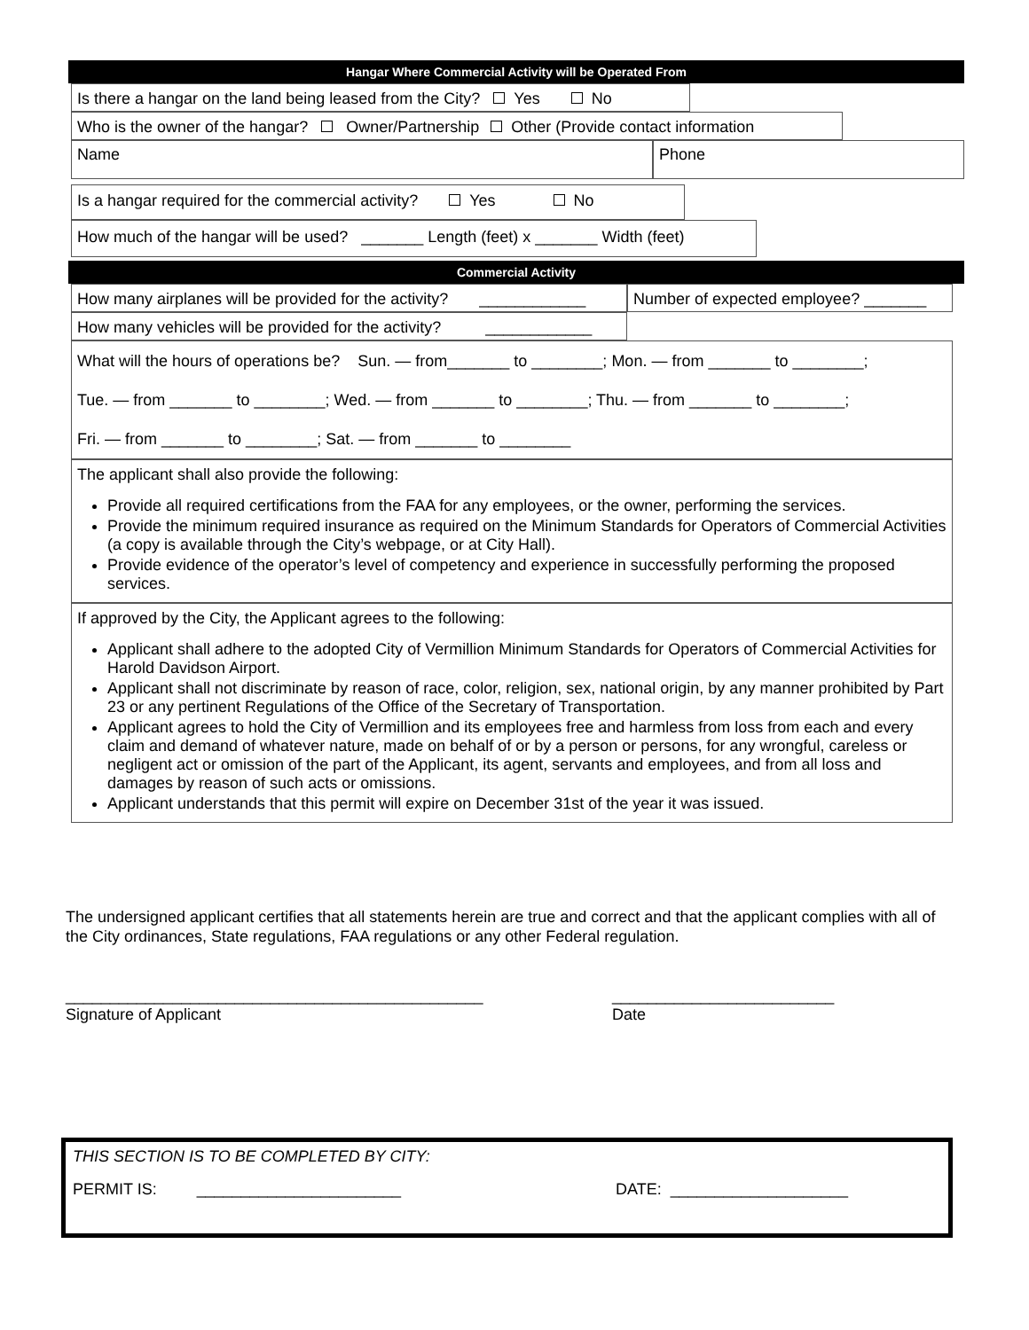Hangar Where Commercial Activity will be Operated From
Is there a hangar on the land being leased from the City? Yes No
Who is the owner of the hangar? Owner/Partnership Other (Provide contact information
Name Phone
Is a hangar required for the commercial activity? Yes No
How much of the hangar will be used? _______ Length (feet) x _______ Width (feet)
Commercial Activity
How many airplanes will be provided for the activity? ____________
Number of expected employee? _______
How many vehicles will be provided for the activity? ____________
What will the hours of operations be? Sun. — from_______ to ________; Mon. — from _______ to ________;
Tue. — from _______ to ________; Wed. — from _______ to ________; Thu. — from _______ to ________;
Fri. — from _______ to ________; Sat. — from _______ to ________
The applicant shall also provide the following:
Provide all required certifications from the FAA for any employees, or the owner, performing the services.
Provide the minimum required insurance as required on the Minimum Standards for Operators of Commercial Activities (a copy is available through the City’s webpage, or at City Hall).
Provide evidence of the operator’s level of competency and experience in successfully performing the proposed services.
If approved by the City, the Applicant agrees to the following:
Applicant shall adhere to the adopted City of Vermillion Minimum Standards for Operators of Commercial Activities for Harold Davidson Airport.
Applicant shall not discriminate by reason of race, color, religion, sex, national origin, by any manner prohibited by Part 23 or any pertinent Regulations of the Office of the Secretary of Transportation.
Applicant agrees to hold the City of Vermillion and its employees free and harmless from loss from each and every claim and demand of whatever nature, made on behalf of or by a person or persons, for any wrongful, careless or negligent act or omission of the part of the Applicant, its agent, servants and employees, and from all loss and damages by reason of such acts or omissions.
Applicant understands that this permit will expire on December 31st of the year it was issued.
The undersigned applicant certifies that all statements herein are true and correct and that the applicant complies with all of the City ordinances, State regulations, FAA regulations or any other Federal regulation.
_______________________________________________
Signature of Applicant
_________________________
Date
THIS SECTION IS TO BE COMPLETED BY CITY:
PERMIT IS: _______________________ DATE: ____________________